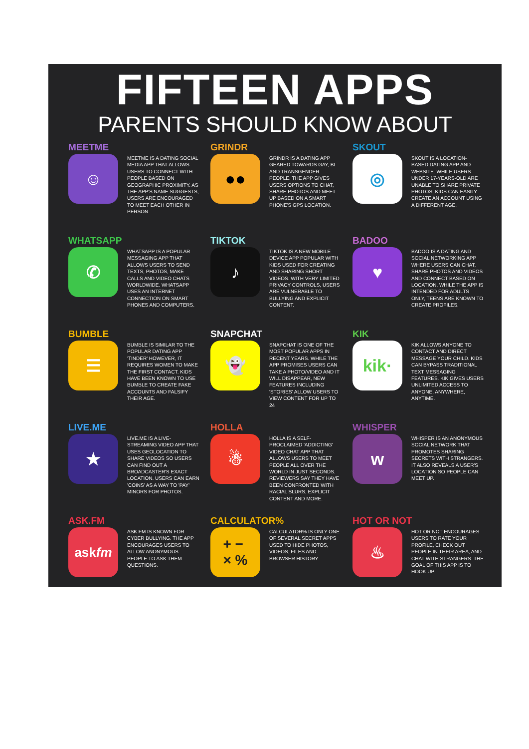FIFTEEN APPS
PARENTS SHOULD KNOW ABOUT
MEETME
☺
MEETME IS A DATING SOCIAL MEDIA APP THAT ALLOWS USERS TO CONNECT WITH PEOPLE BASED ON GEOGRAPHIC PROXIMITY. AS THE APP'S NAME SUGGESTS, USERS ARE ENCOURAGED TO MEET EACH OTHER IN PERSON.
GRINDR
●●
GRINDR IS A DATING APP GEARED TOWARDS GAY, BI AND TRANSGENDER PEOPLE. THE APP GIVES USERS OPTIONS TO CHAT, SHARE PHOTOS AND MEET UP BASED ON A SMART PHONE'S GPS LOCATION.
SKOUT
◎
SKOUT IS A LOCATION-BASED DATING APP AND WEBSITE. WHILE USERS UNDER 17-YEARS-OLD ARE UNABLE TO SHARE PRIVATE PHOTOS, KIDS CAN EASILY CREATE AN ACCOUNT USING A DIFFERENT AGE.
WHATSAPP
✆
WHATSAPP IS A POPULAR MESSAGING APP THAT ALLOWS USERS TO SEND TEXTS, PHOTOS, MAKE CALLS AND VIDEO CHATS WORLDWIDE. WHATSAPP USES AN INTERNET CONNECTION ON SMART PHONES AND COMPUTERS.
TIKTOK
♪
TIKTOK IS A NEW MOBILE DEVICE APP POPULAR WITH KIDS USED FOR CREATING AND SHARING SHORT VIDEOS. WITH VERY LIMITED PRIVACY CONTROLS, USERS ARE VULNERABLE TO BULLYING AND EXPLICIT CONTENT.
BADOO
♥
BADOO IS A DATING AND SOCIAL NETWORKING APP WHERE USERS CAN CHAT, SHARE PHOTOS AND VIDEOS AND CONNECT BASED ON LOCATION. WHILE THE APP IS INTENDED FOR ADULTS ONLY, TEENS ARE KNOWN TO CREATE PROFILES.
BUMBLE
☰
BUMBLE IS SIMILAR TO THE POPULAR DATING APP 'TINDER' HOWEVER, IT REQUIRES WOMEN TO MAKE THE FIRST CONTACT. KIDS HAVE BEEN KNOWN TO USE BUMBLE TO CREATE FAKE ACCOUNTS AND FALSIFY THEIR AGE.
SNAPCHAT
👻
SNAPCHAT IS ONE OF THE MOST POPULAR APPS IN RECENT YEARS. WHILE THE APP PROMISES USERS CAN TAKE A PHOTO/VIDEO AND IT WILL DISAPPEAR, NEW FEATURES INCLUDING 'STORIES' ALLOW USERS TO VIEW CONTENT FOR UP TO 24
KIK
kik·
KIK ALLOWS ANYONE TO CONTACT AND DIRECT MESSAGE YOUR CHILD. KIDS CAN BYPASS TRADITIONAL TEXT MESSAGING FEATURES. KIK GIVES USERS UNLIMITED ACCESS TO ANYONE, ANYWHERE, ANYTIME.
LIVE.ME
★
LIVE.ME IS A LIVE-STREAMING VIDEO APP THAT USES GEOLOCATION TO SHARE VIDEOS SO USERS CAN FIND OUT A BROADCASTER'S EXACT LOCATION. USERS CAN EARN 'COINS' AS A WAY TO 'PAY' MINORS FOR PHOTOS.
HOLLA
☃
HOLLA IS A SELF-PROCLAIMED 'ADDICTING' VIDEO CHAT APP THAT ALLOWS USERS TO MEET PEOPLE ALL OVER THE WORLD IN JUST SECONDS. REVIEWERS SAY THEY HAVE BEEN CONFRONTED WITH RACIAL SLURS, EXPLICIT CONTENT AND MORE.
WHISPER
w
WHISPER IS AN ANONYMOUS SOCIAL NETWORK THAT PROMOTES SHARING SECRETS WITH STRANGERS. IT ALSO REVEALS A USER'S LOCATION SO PEOPLE CAN MEET UP.
ASK.FM
ask fm
ASK.FM IS KNOWN FOR CYBER BULLYING. THE APP ENCOURAGES USERS TO ALLOW ANONYMOUS PEOPLE TO ASK THEM QUESTIONS.
CALCULATOR%
+ −
× %
CALCULATOR% IS ONLY ONE OF SEVERAL SECRET APPS USED TO HIDE PHOTOS, VIDEOS, FILES AND BROWSER HISTORY.
HOT OR NOT
♨
HOT OR NOT ENCOURAGES USERS TO RATE YOUR PROFILE, CHECK OUT PEOPLE IN THEIR AREA, AND CHAT WITH STRANGERS. THE GOAL OF THIS APP IS TO HOOK UP.